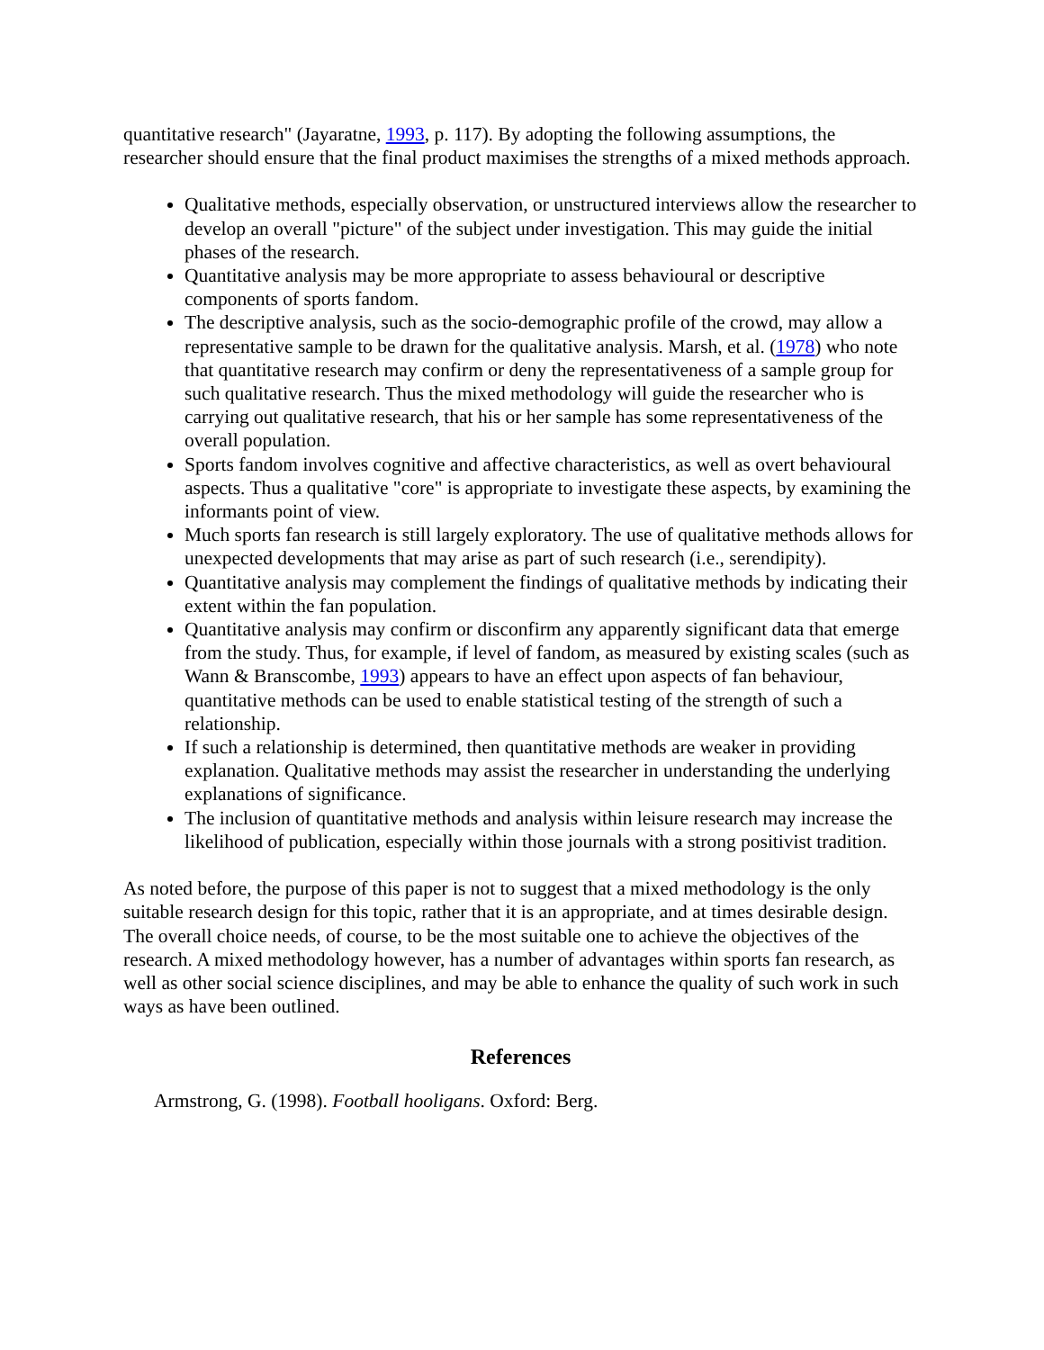quantitative research" (Jayaratne, 1993, p. 117). By adopting the following assumptions, the researcher should ensure that the final product maximises the strengths of a mixed methods approach.
Qualitative methods, especially observation, or unstructured interviews allow the researcher to develop an overall "picture" of the subject under investigation. This may guide the initial phases of the research.
Quantitative analysis may be more appropriate to assess behavioural or descriptive components of sports fandom.
The descriptive analysis, such as the socio-demographic profile of the crowd, may allow a representative sample to be drawn for the qualitative analysis. Marsh, et al. (1978) who note that quantitative research may confirm or deny the representativeness of a sample group for such qualitative research. Thus the mixed methodology will guide the researcher who is carrying out qualitative research, that his or her sample has some representativeness of the overall population.
Sports fandom involves cognitive and affective characteristics, as well as overt behavioural aspects. Thus a qualitative "core" is appropriate to investigate these aspects, by examining the informants point of view.
Much sports fan research is still largely exploratory. The use of qualitative methods allows for unexpected developments that may arise as part of such research (i.e., serendipity).
Quantitative analysis may complement the findings of qualitative methods by indicating their extent within the fan population.
Quantitative analysis may confirm or disconfirm any apparently significant data that emerge from the study. Thus, for example, if level of fandom, as measured by existing scales (such as Wann & Branscombe, 1993) appears to have an effect upon aspects of fan behaviour, quantitative methods can be used to enable statistical testing of the strength of such a relationship.
If such a relationship is determined, then quantitative methods are weaker in providing explanation. Qualitative methods may assist the researcher in understanding the underlying explanations of significance.
The inclusion of quantitative methods and analysis within leisure research may increase the likelihood of publication, especially within those journals with a strong positivist tradition.
As noted before, the purpose of this paper is not to suggest that a mixed methodology is the only suitable research design for this topic, rather that it is an appropriate, and at times desirable design. The overall choice needs, of course, to be the most suitable one to achieve the objectives of the research. A mixed methodology however, has a number of advantages within sports fan research, as well as other social science disciplines, and may be able to enhance the quality of such work in such ways as have been outlined.
References
Armstrong, G. (1998). Football hooligans. Oxford: Berg.